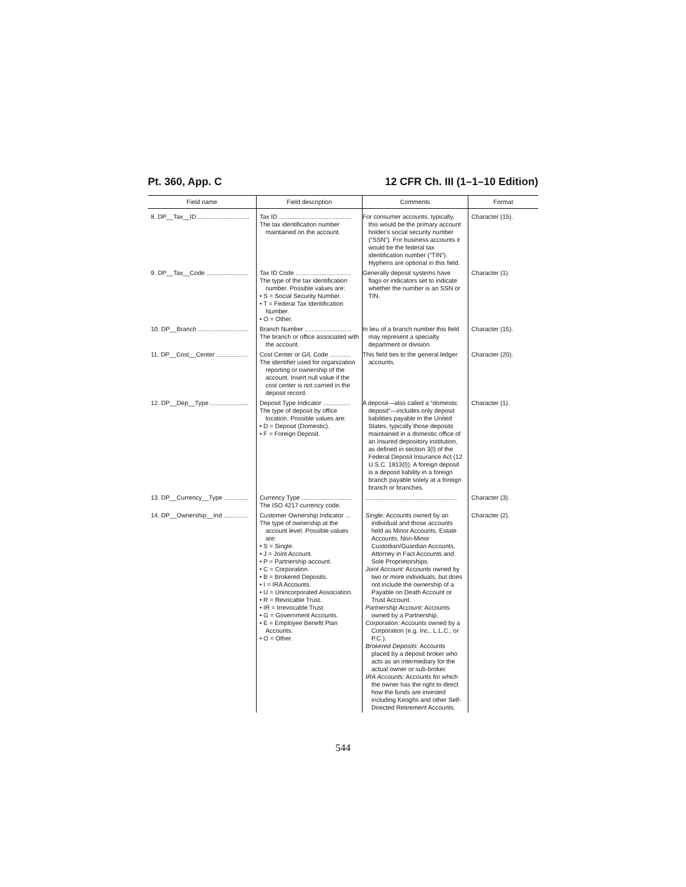Pt. 360, App. C 12 CFR Ch. III (1–1–10 Edition)
| Field name | Field description | Comments | Format |
| --- | --- | --- | --- |
| 8. DP__Tax__ID .............................. | Tax ID .......................................... The tax identification number maintained on the account. | For consumer accounts, typically, this would be the primary account holder's social security number (“SSN”). For business accounts it would be the federal tax identification number (“TIN”). Hyphens are optional in this field. | Character (15). |
| 9. DP__Tax__Code ........................ | Tax ID Code ................................ The type of the tax identification number. Possible values are: • S = Social Security Number. • T = Federal Tax Identification Number. • O = Other. | Generally deposit systems have flags or indicators set to indicate whether the number is an SSN or TIN. | Character (1). |
| 10. DP__Branch ............................. | Branch Number ........................... The branch or office associated with the account. | In lieu of a branch number this field may represent a specialty department or division. | Character (15). |
| 11. DP__Cost__Center .................. | Cost Center or G/L Code ............ The identifier used for organization reporting or ownership of the account. Insert null value if the cost center is not carried in the deposit record. | This field ties to the general ledger accounts. | Character (20). |
| 12. DP__Dep__Type ...................... | Deposit Type Indicator ................ The type of deposit by office location. Possible values are: • D = Deposit (Domestic). • F = Foreign Deposit. | A deposit—also called a “domestic deposit”—includes only deposit liabilities payable in the United States, typically those deposits maintained in a domestic office of an insured depository institution, as defined in section 3(l) of the Federal Deposit Insurance Act (12 U.S.C. 1813(l)). A foreign deposit is a deposit liability in a foreign branch payable solely at a foreign branch or branches. | Character (1). |
| 13. DP__Currency__Type .............. | Currency Type ............................. The ISO 4217 currency code. | ..................................................... | Character (3). |
| 14. DP__Ownership__Ind .............. | Customer Ownership Indicator ... The type of ownership at the account level. Possible values are: • S = Single. • J = Joint Account. • P = Partnership account. • C = Corporation. • B = Brokered Deposits. • I = IRA Accounts. • U = Unincorporated Association. • R = Revocable Trust. • IR = Irrevocable Trust. • G = Government Accounts. • E = Employee Benefit Plan Accounts. • O = Other. | Single: Accounts owned by an individual and those accounts held as Minor Accounts, Estate Accounts, Non-Minor Custodian/Guardian Accounts, Attorney in Fact Accounts and Sole Proprietorships. Joint Account: Accounts owned by two or more individuals, but does not include the ownership of a Payable on Death Account or Trust Account. Partnership Account: Accounts owned by a Partnership. Corporation: Accounts owned by a Corporation (e.g. Inc., L.L.C., or P.C.). Brokered Deposits: Accounts placed by a deposit broker who acts as an intermediary for the actual owner or sub-broker. IRA Accounts: Accounts for which the owner has the right to direct how the funds are invested including Keoghs and other Self-Directed Retirement Accounts. | Character (2). |
544